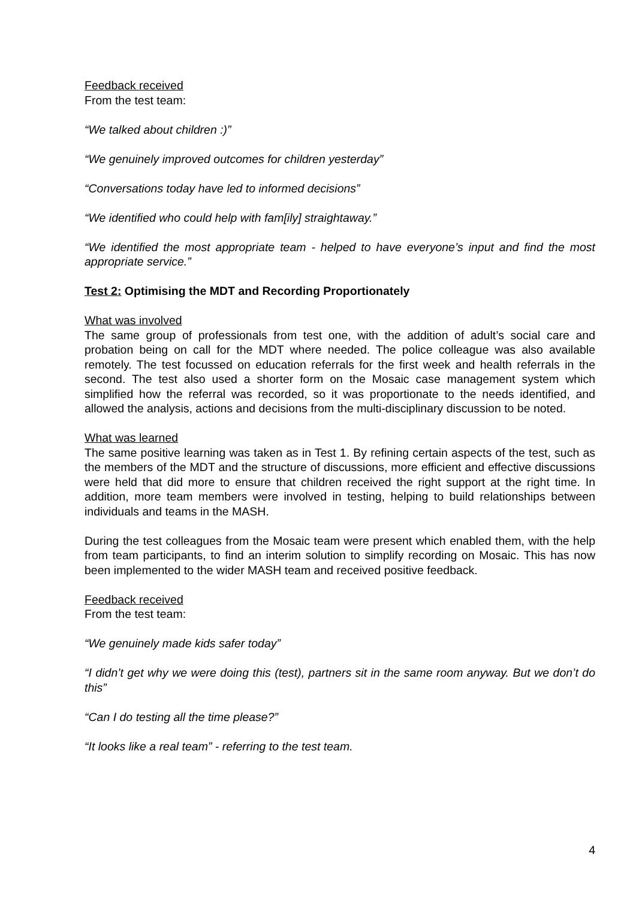Feedback received
From the test team:
“We talked about children :)”
“We genuinely improved outcomes for children yesterday”
“Conversations today have led to informed decisions”
“We identified who could help with fam[ily] straightaway.”
“We identified the most appropriate team - helped to have everyone’s input and find the most appropriate service.”
Test 2: Optimising the MDT and Recording Proportionately
What was involved
The same group of professionals from test one, with the addition of adult’s social care and probation being on call for the MDT where needed. The police colleague was also available remotely. The test focussed on education referrals for the first week and health referrals in the second. The test also used a shorter form on the Mosaic case management system which simplified how the referral was recorded, so it was proportionate to the needs identified, and allowed the analysis, actions and decisions from the multi-disciplinary discussion to be noted.
What was learned
The same positive learning was taken as in Test 1. By refining certain aspects of the test, such as the members of the MDT and the structure of discussions, more efficient and effective discussions were held that did more to ensure that children received the right support at the right time. In addition, more team members were involved in testing, helping to build relationships between individuals and teams in the MASH.
During the test colleagues from the Mosaic team were present which enabled them, with the help from team participants, to find an interim solution to simplify recording on Mosaic. This has now been implemented to the wider MASH team and received positive feedback.
Feedback received
From the test team:
“We genuinely made kids safer today”
“I didn’t get why we were doing this (test), partners sit in the same room anyway. But we don’t do this”
“Can I do testing all the time please?”
“It looks like a real team” - referring to the test team.
4